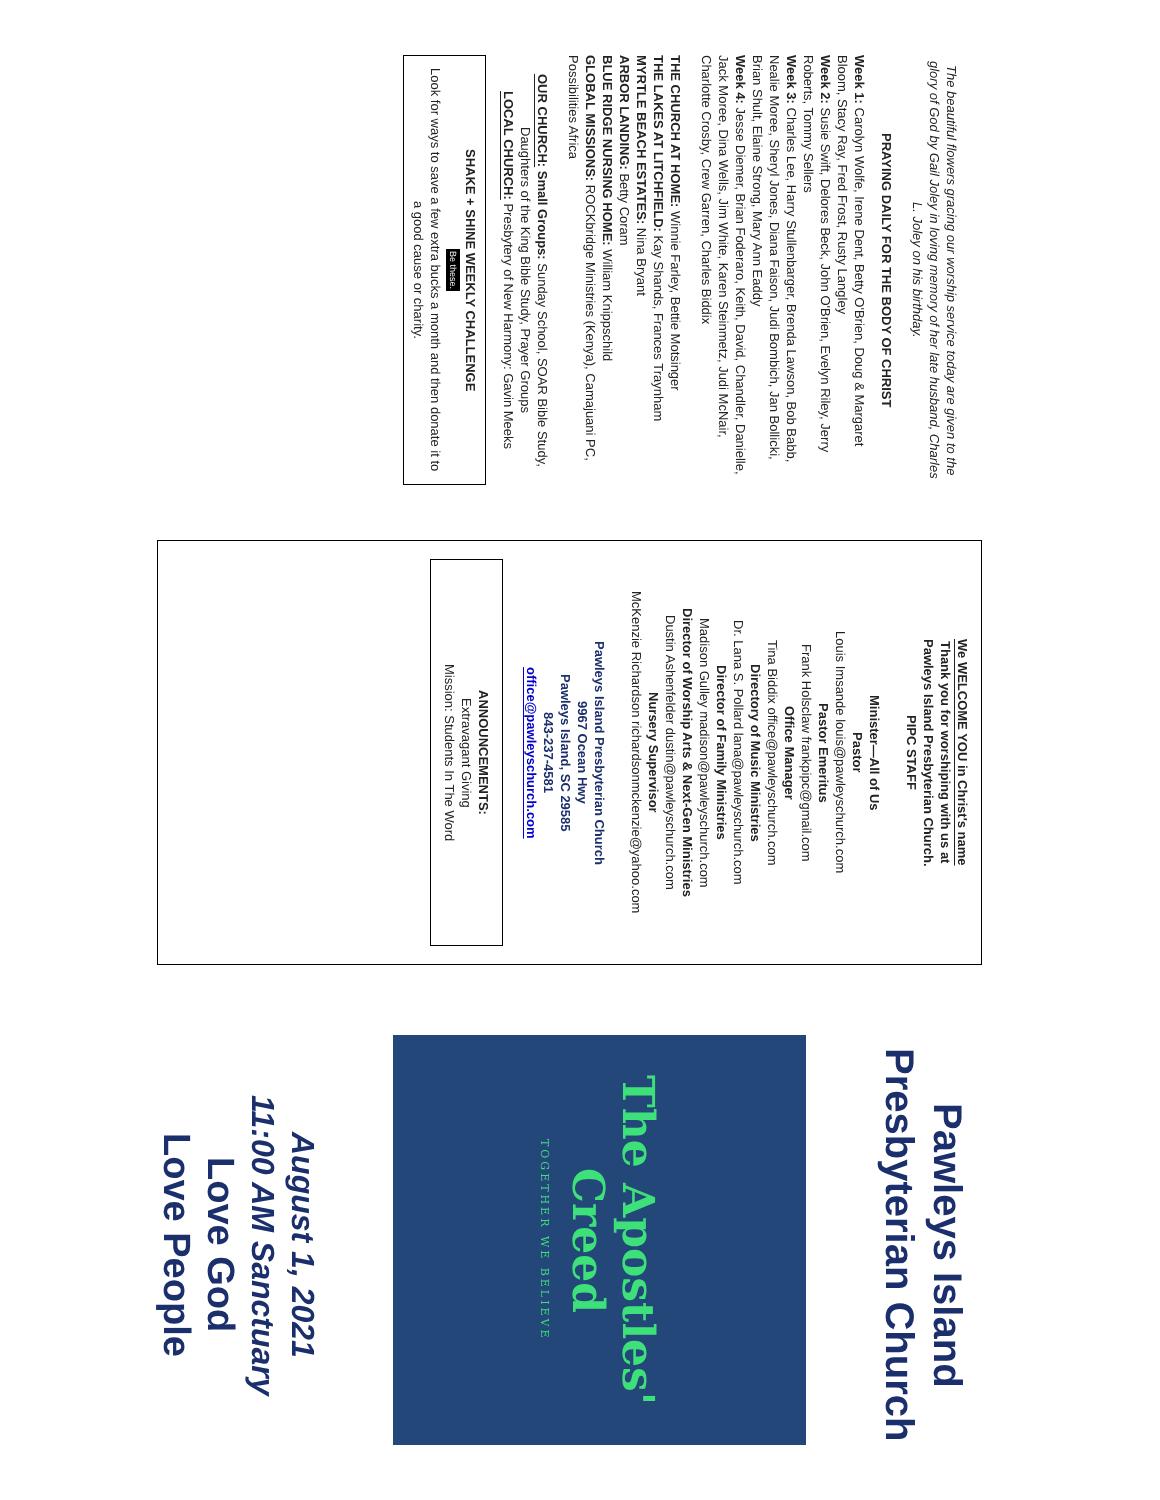The beautiful flowers gracing our worship service today are given to the glory of God by Gail Joley in loving memory of her late husband, Charles L. Joley on his birthday.
PRAYING DAILY FOR THE BODY OF CHRIST
Week 1: Carolyn Wolfe, Irene Dent, Betty O'Brien, Doug & Margaret Bloom, Stacy Ray, Fred Frost, Rusty Langley
Week 2: Susie Swift, Delores Beck, John O'Brien, Evelyn Riley, Jerry Roberts, Tommy Sellers
Week 3: Charles Lee, Harry Stullenbarger, Brenda Lawson, Bob Babb, Nealie Moree, Sheryl Jones, Diana Faison, Judi Bombich, Jan Bollicki, Brian Shult, Elaine Strong, Mary Ann Eaddy
Week 4: Jesse Diemer, Brian Foderaro, Keith, David, Chandler, Danielle, Jack Moree, Dina Wells, Jim White, Karen Steinmetz, Judi McNair, Charlotte Crosby, Crew Garren, Charles Biddix
THE CHURCH AT HOME: Winnie Farley, Bettie Motsinger
THE LAKES AT LITCHFIELD: Kay Shands, Frances Traynham
MYRTLE BEACH ESTATES: Nina Bryant
ARBOR LANDING: Betty Coram
BLUE RIDGE NURSING HOME: William Knippschild
GLOBAL MISSIONS: ROCKbridge Ministries (Kenya), Camajuani PC, Possibilities Africa
OUR CHURCH: Small Groups: Sunday School, SOAR Bible Study, Daughters of the King Bible Study, Prayer Groups
LOCAL CHURCH: Presbytery of New Harmony: Gavin Meeks
SHAKE + SHINE WEEKLY CHALLENGE
Be these.
Look for ways to save a few extra bucks a month and then donate it to a good cause or charity.
We WELCOME YOU in Christ's name
Thank you for worshiping with us at
Pawleys Island Presbyterian Church.
PIPC STAFF
Minister—All of Us
Pastor
Louis Imsande louis@pawleyschurch.com
Pastor Emeritus
Frank Holsclaw frankpipc@gmail.com
Office Manager
Tina Biddix office@pawleyschurch.com
Directory of Music Ministries
Dr. Lana S. Pollard lana@pawleyschurch.com
Director of Family Ministries
Madison Gulley madison@pawleyschurch.com
Director of Worship Arts & Next-Gen Ministries
Dustin Ashenfelder dustin@pawleyschurch.com
Nursery Supervisor
McKenzie Richardson richardsonmckenzie@yahoo.com
Pawleys Island Presbyterian Church
9967 Ocean Hwy
Pawleys Island, SC 29585
843-237-4581
office@pawleyschurch.com
ANNOUNCEMENTS:
Extravagant Giving
Mission: Students In The Word
Pawleys Island Presbyterian Church
The Apostles' Creed
TOGETHER WE BELIEVE
August 1, 2021
11:00 AM Sanctuary
Love God
Love People